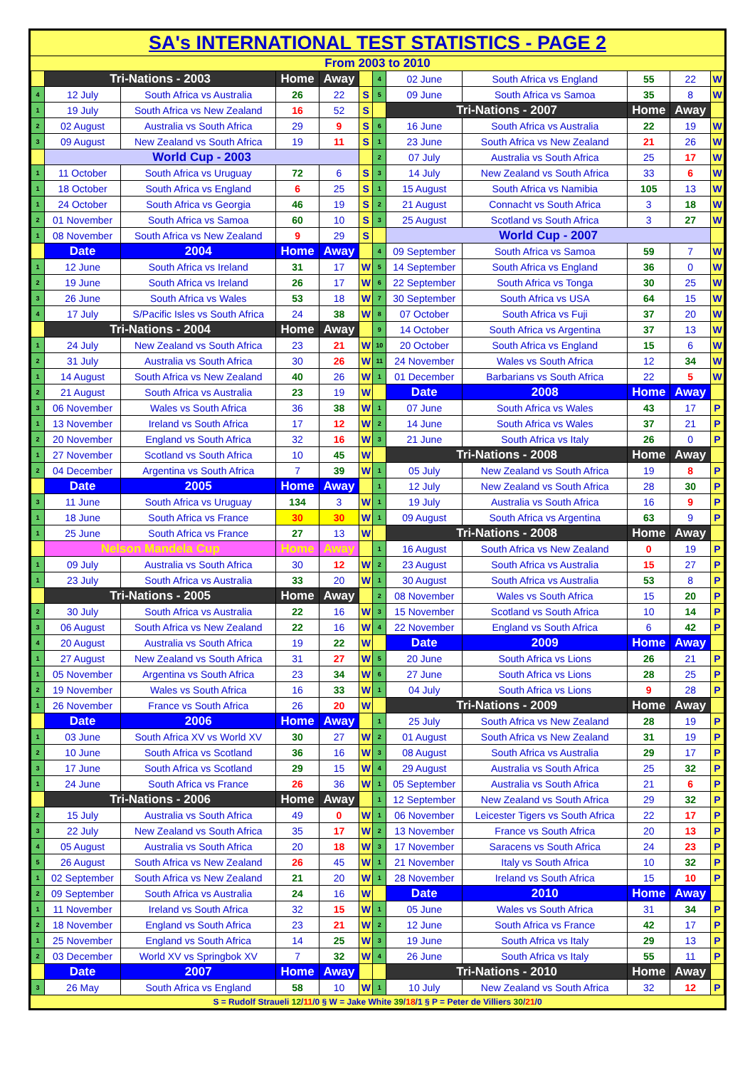SA's INTERNATIONAL TEST STATISTICS - PAGE 2
From 2003 to 2010
| | Tri-Nations - 2003 | | Home | Away | | 4 | 02 June | South Africa vs England | 55 | 22 | W |
| 4 | 12 July | South Africa vs Australia | 26 | 22 | S | 5 | 09 June | South Africa vs Samoa | 35 | 8 | W |
| 1 | 19 July | South Africa vs New Zealand | 16 | 52 | S | | Tri-Nations - 2007 | | Home | Away | |
| 2 | 02 August | Australia vs South Africa | 29 | 9 | S | 6 | 16 June | South Africa vs Australia | 22 | 19 | W |
| 3 | 09 August | New Zealand vs South Africa | 19 | 11 | S | 1 | 23 June | South Africa vs New Zealand | 21 | 26 | W |
| | World Cup - 2003 | | | | | 2 | 07 July | Australia vs South Africa | 25 | 17 | W |
| 1 | 11 October | South Africa vs Uruguay | 72 | 6 | S | 3 | 14 July | New Zealand vs South Africa | 33 | 6 | W |
| 1 | 18 October | South Africa vs England | 6 | 25 | S | 1 | 15 August | South Africa vs Namibia | 105 | 13 | W |
| 1 | 24 October | South Africa vs Georgia | 46 | 19 | S | 2 | 21 August | Connacht vs South Africa | 3 | 18 | W |
| 2 | 01 November | South Africa vs Samoa | 60 | 10 | S | 3 | 25 August | Scotland vs South Africa | 3 | 27 | W |
| 1 | 08 November | South Africa vs New Zealand | 9 | 29 | S | | World Cup - 2007 | | | | |
| | Date | 2004 | Home | Away | | 4 | 09 September | South Africa vs Samoa | 59 | 7 | W |
| 1 | 12 June | South Africa vs Ireland | 31 | 17 | W | 5 | 14 September | South Africa vs England | 36 | 0 | W |
| 2 | 19 June | South Africa vs Ireland | 26 | 17 | W | 6 | 22 September | South Africa vs Tonga | 30 | 25 | W |
| 3 | 26 June | South Africa vs Wales | 53 | 18 | W | 7 | 30 September | South Africa vs USA | 64 | 15 | W |
| 4 | 17 July | S/Pacific Isles vs South Africa | 24 | 38 | W | 8 | 07 October | South Africa vs Fuji | 37 | 20 | W |
| | Tri-Nations - 2004 | | Home | Away | | 9 | 14 October | South Africa vs Argentina | 37 | 13 | W |
| 1 | 24 July | New Zealand vs South Africa | 23 | 21 | W | 10 | 20 October | South Africa vs England | 15 | 6 | W |
| 2 | 31 July | Australia vs South Africa | 30 | 26 | W | 11 | 24 November | Wales vs South Africa | 12 | 34 | W |
| 1 | 14 August | South Africa vs New Zealand | 40 | 26 | W | 1 | 01 December | Barbarians vs South Africa | 22 | 5 | W |
| 2 | 21 August | South Africa vs Australia | 23 | 19 | W | | Date | 2008 | Home | Away | |
| 3 | 06 November | Wales vs South Africa | 36 | 38 | W | 1 | 07 June | South Africa vs Wales | 43 | 17 | P |
| 1 | 13 November | Ireland vs South Africa | 17 | 12 | W | 2 | 14 June | South Africa vs Wales | 37 | 21 | P |
| 2 | 20 November | England vs South Africa | 32 | 16 | W | 3 | 21 June | South Africa vs Italy | 26 | 0 | P |
| 1 | 27 November | Scotland vs South Africa | 10 | 45 | W | | Tri-Nations - 2008 | | Home | Away | |
| 2 | 04 December | Argentina vs South Africa | 7 | 39 | W | 1 | 05 July | New Zealand vs South Africa | 19 | 8 | P |
| | Date | 2005 | Home | Away | | 1 | 12 July | New Zealand vs South Africa | 28 | 30 | P |
| 3 | 11 June | South Africa vs Uruguay | 134 | 3 | W | 1 | 19 July | Australia vs South Africa | 16 | 9 | P |
| 1 | 18 June | South Africa vs France | 30 | 30 | W | 1 | 09 August | South Africa vs Argentina | 63 | 9 | P |
| 1 | 25 June | South Africa vs France | 27 | 13 | W | | Tri-Nations - 2008 | | Home | Away | |
| | Nelson Mandela Cup | | Home | Away | | 1 | 16 August | South Africa vs New Zealand | 0 | 19 | P |
| 1 | 09 July | Australia vs South Africa | 30 | 12 | W | 2 | 23 August | South Africa vs Australia | 15 | 27 | P |
| 1 | 23 July | South Africa vs Australia | 33 | 20 | W | 1 | 30 August | South Africa vs Australia | 53 | 8 | P |
| | Tri-Nations - 2005 | | Home | Away | | 2 | 08 November | Wales vs South Africa | 15 | 20 | P |
| 2 | 30 July | South Africa vs Australia | 22 | 16 | W | 3 | 15 November | Scotland vs South Africa | 10 | 14 | P |
| 3 | 06 August | South Africa vs New Zealand | 22 | 16 | W | 4 | 22 November | England vs South Africa | 6 | 42 | P |
| 4 | 20 August | Australia vs South Africa | 19 | 22 | W | | Date | 2009 | Home | Away | |
| 1 | 27 August | New Zealand vs South Africa | 31 | 27 | W | 5 | 20 June | South Africa vs Lions | 26 | 21 | P |
| 1 | 05 November | Argentina vs South Africa | 23 | 34 | W | 6 | 27 June | South Africa vs Lions | 28 | 25 | P |
| 2 | 19 November | Wales vs South Africa | 16 | 33 | W | 1 | 04 July | South Africa vs Lions | 9 | 28 | P |
| 1 | 26 November | France vs South Africa | 26 | 20 | W | | Tri-Nations - 2009 | | Home | Away | |
| | Date | 2006 | Home | Away | | 1 | 25 July | South Africa vs New Zealand | 28 | 19 | P |
| 1 | 03 June | South Africa XV vs World XV | 30 | 27 | W | 2 | 01 August | South Africa vs New Zealand | 31 | 19 | P |
| 2 | 10 June | South Africa vs Scotland | 36 | 16 | W | 3 | 08 August | South Africa vs Australia | 29 | 17 | P |
| 3 | 17 June | South Africa vs Scotland | 29 | 15 | W | 4 | 29 August | Australia vs South Africa | 25 | 32 | P |
| 1 | 24 June | South Africa vs France | 26 | 36 | W | 1 | 05 September | Australia vs South Africa | 21 | 6 | P |
| | Tri-Nations - 2006 | | Home | Away | | 1 | 12 September | New Zealand vs South Africa | 29 | 32 | P |
| 2 | 15 July | Australia vs South Africa | 49 | 0 | W | 1 | 06 November | Leicester Tigers vs South Africa | 22 | 17 | P |
| 3 | 22 July | New Zealand vs South Africa | 35 | 17 | W | 2 | 13 November | France vs South Africa | 20 | 13 | P |
| 4 | 05 August | Australia vs South Africa | 20 | 18 | W | 3 | 17 November | Saracens vs South Africa | 24 | 23 | P |
| 5 | 26 August | South Africa vs New Zealand | 26 | 45 | W | 1 | 21 November | Italy vs South Africa | 10 | 32 | P |
| 1 | 02 September | South Africa vs New Zealand | 21 | 20 | W | 1 | 28 November | Ireland vs South Africa | 15 | 10 | P |
| 2 | 09 September | South Africa vs Australia | 24 | 16 | W | | Date | 2010 | Home | Away | |
| 1 | 11 November | Ireland vs South Africa | 32 | 15 | W | 1 | 05 June | Wales vs South Africa | 31 | 34 | P |
| 2 | 18 November | England vs South Africa | 23 | 21 | W | 2 | 12 June | South Africa vs France | 42 | 17 | P |
| 1 | 25 November | England vs South Africa | 14 | 25 | W | 3 | 19 June | South Africa vs Italy | 29 | 13 | P |
| 2 | 03 December | World XV vs Springbok XV | 7 | 32 | W | 4 | 26 June | South Africa vs Italy | 55 | 11 | P |
| | Date | 2007 | Home | Away | | | Tri-Nations - 2010 | | Home | Away | |
| 3 | 26 May | South Africa vs England | 58 | 10 | W | 1 | 10 July | New Zealand vs South Africa | 32 | 12 | P |
S = Rudolf Straueli 12/11/0 § W = Jake White 39/18/1 § P = Peter de Villiers 30/21/0